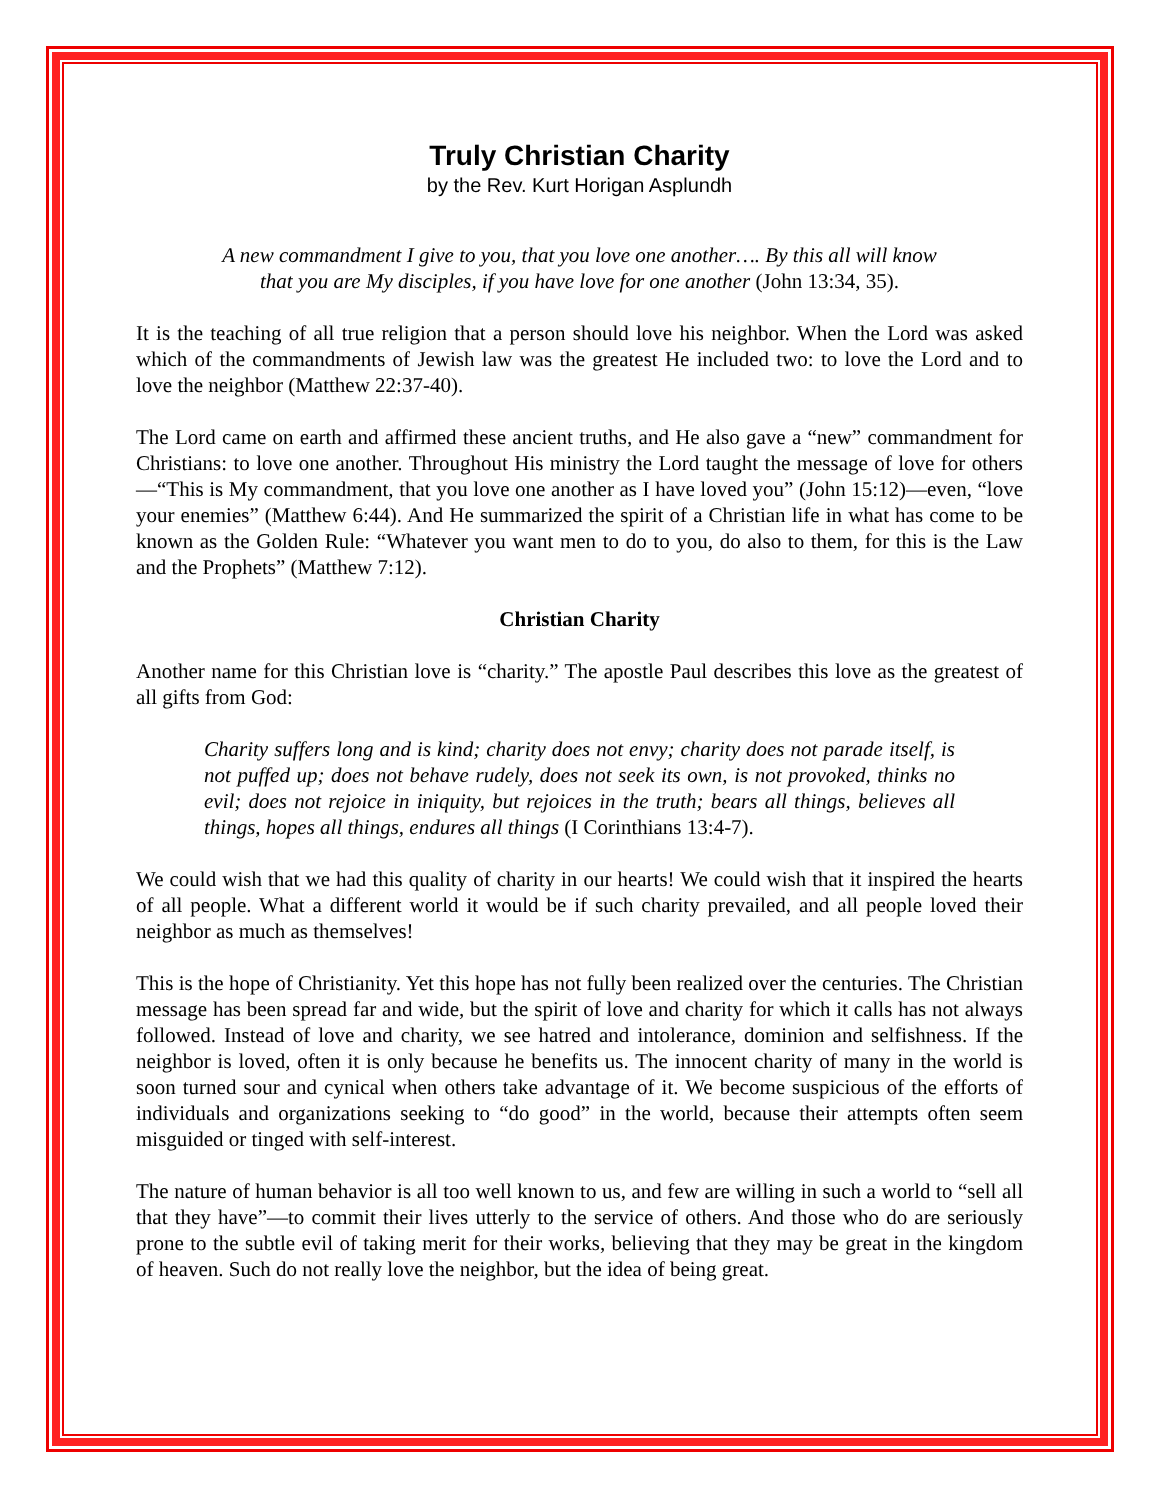Truly Christian Charity
by the Rev. Kurt Horigan Asplundh
A new commandment I give to you, that you love one another…. By this all will know that you are My disciples, if you have love for one another (John 13:34, 35).
It is the teaching of all true religion that a person should love his neighbor. When the Lord was asked which of the commandments of Jewish law was the greatest He included two: to love the Lord and to love the neighbor (Matthew 22:37-40).
The Lord came on earth and affirmed these ancient truths, and He also gave a “new” commandment for Christians: to love one another. Throughout His ministry the Lord taught the message of love for others—“This is My commandment, that you love one another as I have loved you” (John 15:12)—even, “love your enemies” (Matthew 6:44). And He summarized the spirit of a Christian life in what has come to be known as the Golden Rule: “Whatever you want men to do to you, do also to them, for this is the Law and the Prophets” (Matthew 7:12).
Christian Charity
Another name for this Christian love is “charity.” The apostle Paul describes this love as the greatest of all gifts from God:
Charity suffers long and is kind; charity does not envy; charity does not parade itself, is not puffed up; does not behave rudely, does not seek its own, is not provoked, thinks no evil; does not rejoice in iniquity, but rejoices in the truth; bears all things, believes all things, hopes all things, endures all things (I Corinthians 13:4-7).
We could wish that we had this quality of charity in our hearts! We could wish that it inspired the hearts of all people. What a different world it would be if such charity prevailed, and all people loved their neighbor as much as themselves!
This is the hope of Christianity. Yet this hope has not fully been realized over the centuries. The Christian message has been spread far and wide, but the spirit of love and charity for which it calls has not always followed. Instead of love and charity, we see hatred and intolerance, dominion and selfishness. If the neighbor is loved, often it is only because he benefits us. The innocent charity of many in the world is soon turned sour and cynical when others take advantage of it. We become suspicious of the efforts of individuals and organizations seeking to “do good” in the world, because their attempts often seem misguided or tinged with self-interest.
The nature of human behavior is all too well known to us, and few are willing in such a world to “sell all that they have”—to commit their lives utterly to the service of others. And those who do are seriously prone to the subtle evil of taking merit for their works, believing that they may be great in the kingdom of heaven. Such do not really love the neighbor, but the idea of being great.